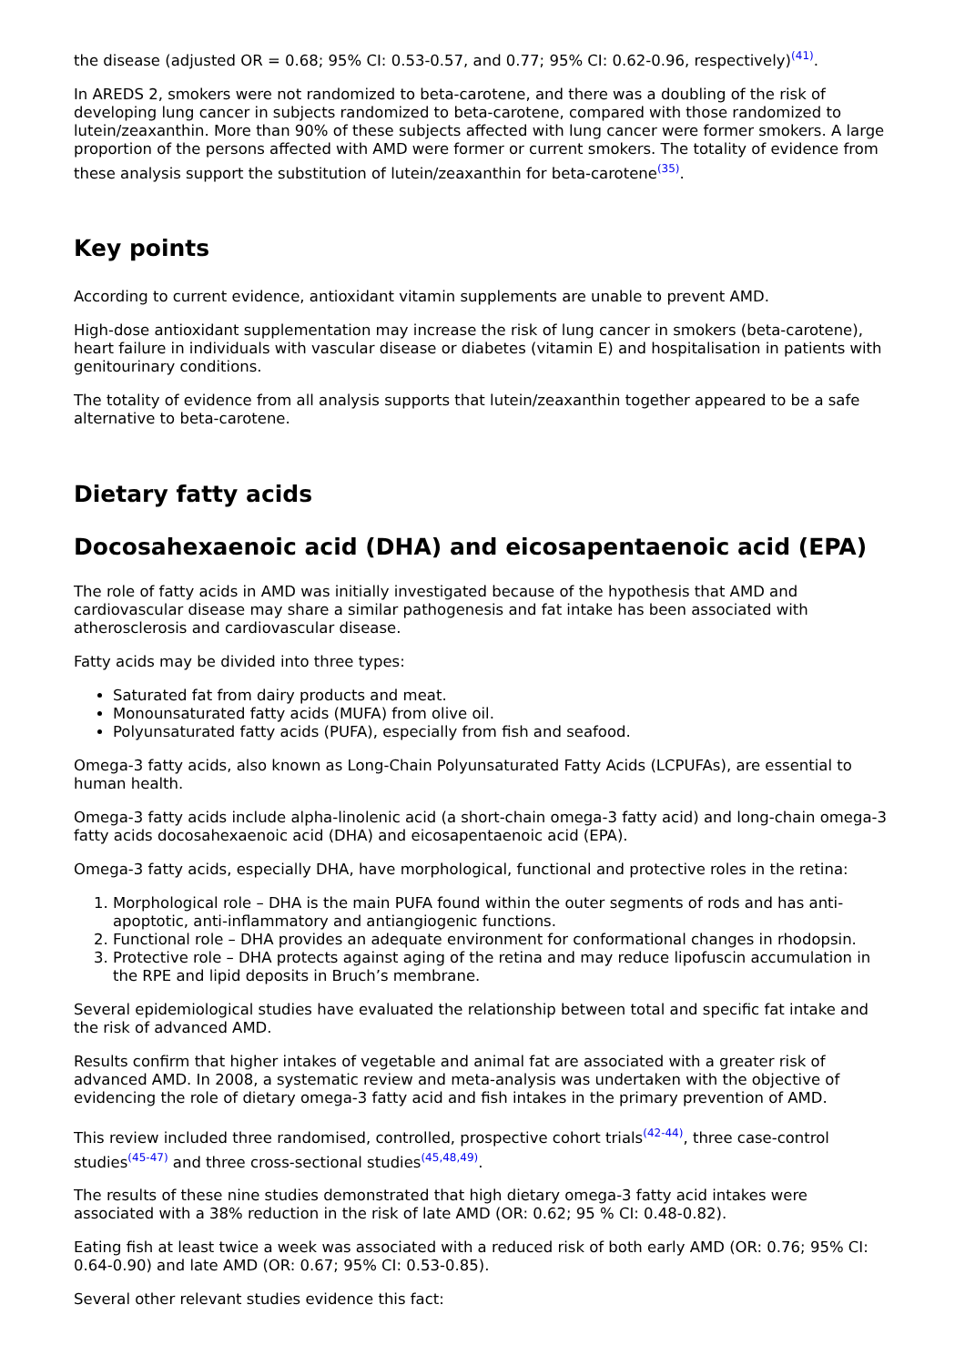the disease (adjusted OR = 0.68; 95% CI: 0.53-0.57, and 0.77; 95% CI: 0.62-0.96, respectively)<sup>(41)</sup>.
In AREDS 2, smokers were not randomized to beta-carotene, and there was a doubling of the risk of developing lung cancer in subjects randomized to beta-carotene, compared with those randomized to lutein/zeaxanthin. More than 90% of these subjects affected with lung cancer were former smokers. A large proportion of the persons affected with AMD were former or current smokers. The totality of evidence from these analysis support the substitution of lutein/zeaxanthin for beta-carotene<sup>(35)</sup>.
Key points
According to current evidence, antioxidant vitamin supplements are unable to prevent AMD.
High-dose antioxidant supplementation may increase the risk of lung cancer in smokers (beta-carotene), heart failure in individuals with vascular disease or diabetes (vitamin E) and hospitalisation in patients with genitourinary conditions.
The totality of evidence from all analysis supports that lutein/zeaxanthin together appeared to be a safe alternative to beta-carotene.
Dietary fatty acids
Docosahexaenoic acid (DHA) and eicosapentaenoic acid (EPA)
The role of fatty acids in AMD was initially investigated because of the hypothesis that AMD and cardiovascular disease may share a similar pathogenesis and fat intake has been associated with atherosclerosis and cardiovascular disease.
Fatty acids may be divided into three types:
Saturated fat from dairy products and meat.
Monounsaturated fatty acids (MUFA) from olive oil.
Polyunsaturated fatty acids (PUFA), especially from fish and seafood.
Omega-3 fatty acids, also known as Long-Chain Polyunsaturated Fatty Acids (LCPUFAs), are essential to human health.
Omega-3 fatty acids include alpha-linolenic acid (a short-chain omega-3 fatty acid) and long-chain omega-3 fatty acids docosahexaenoic acid (DHA) and eicosapentaenoic acid (EPA).
Omega-3 fatty acids, especially DHA, have morphological, functional and protective roles in the retina:
1. Morphological role – DHA is the main PUFA found within the outer segments of rods and has anti-apoptotic, anti-inflammatory and antiangiogenic functions.
2. Functional role – DHA provides an adequate environment for conformational changes in rhodopsin.
3. Protective role – DHA protects against aging of the retina and may reduce lipofuscin accumulation in the RPE and lipid deposits in Bruch’s membrane.
Several epidemiological studies have evaluated the relationship between total and specific fat intake and the risk of advanced AMD.
Results confirm that higher intakes of vegetable and animal fat are associated with a greater risk of advanced AMD. In 2008, a systematic review and meta-analysis was undertaken with the objective of evidencing the role of dietary omega-3 fatty acid and fish intakes in the primary prevention of AMD.
This review included three randomised, controlled, prospective cohort trials<sup>(42-44)</sup>, three case-control studies<sup>(45-47)</sup> and three cross-sectional studies<sup>(45,48,49)</sup>.
The results of these nine studies demonstrated that high dietary omega-3 fatty acid intakes were associated with a 38% reduction in the risk of late AMD (OR: 0.62; 95 % CI: 0.48-0.82).
Eating fish at least twice a week was associated with a reduced risk of both early AMD (OR: 0.76; 95% CI: 0.64-0.90) and late AMD (OR: 0.67; 95% CI: 0.53-0.85).
Several other relevant studies evidence this fact: